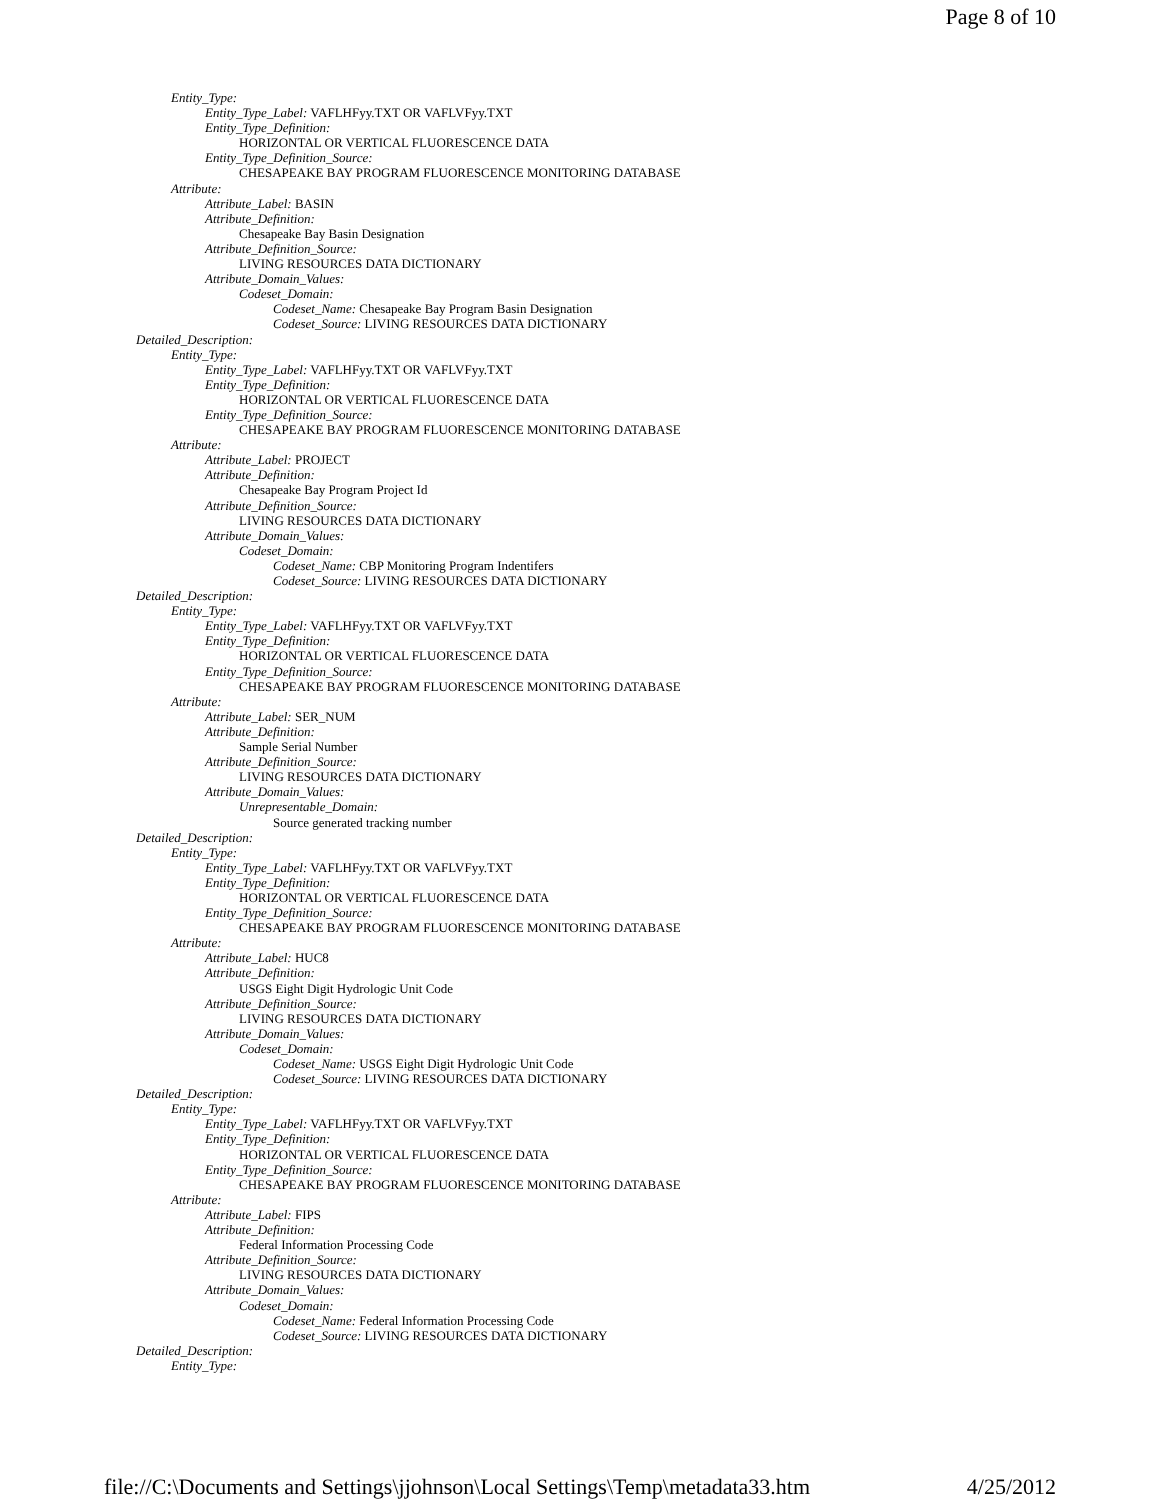Page 8 of 10
Entity_Type:
Entity_Type_Label: VAFLHFyy.TXT OR VAFLVFyy.TXT
Entity_Type_Definition:
HORIZONTAL OR VERTICAL FLUORESCENCE DATA
Entity_Type_Definition_Source:
CHESAPEAKE BAY PROGRAM FLUORESCENCE MONITORING DATABASE
Attribute:
Attribute_Label: BASIN
Attribute_Definition:
Chesapeake Bay Basin Designation
Attribute_Definition_Source:
LIVING RESOURCES DATA DICTIONARY
Attribute_Domain_Values:
Codeset_Domain:
Codeset_Name: Chesapeake Bay Program Basin Designation
Codeset_Source: LIVING RESOURCES DATA DICTIONARY
Detailed_Description:
Entity_Type:
Entity_Type_Label: VAFLHFyy.TXT OR VAFLVFyy.TXT
Entity_Type_Definition:
HORIZONTAL OR VERTICAL FLUORESCENCE DATA
Entity_Type_Definition_Source:
CHESAPEAKE BAY PROGRAM FLUORESCENCE MONITORING DATABASE
Attribute:
Attribute_Label: PROJECT
Attribute_Definition:
Chesapeake Bay Program Project Id
Attribute_Definition_Source:
LIVING RESOURCES DATA DICTIONARY
Attribute_Domain_Values:
Codeset_Domain:
Codeset_Name: CBP Monitoring Program Indentifers
Codeset_Source: LIVING RESOURCES DATA DICTIONARY
Detailed_Description:
Entity_Type:
Entity_Type_Label: VAFLHFyy.TXT OR VAFLVFyy.TXT
Entity_Type_Definition:
HORIZONTAL OR VERTICAL FLUORESCENCE DATA
Entity_Type_Definition_Source:
CHESAPEAKE BAY PROGRAM FLUORESCENCE MONITORING DATABASE
Attribute:
Attribute_Label: SER_NUM
Attribute_Definition:
Sample Serial Number
Attribute_Definition_Source:
LIVING RESOURCES DATA DICTIONARY
Attribute_Domain_Values:
Unrepresentable_Domain:
Source generated tracking number
Detailed_Description:
Entity_Type:
Entity_Type_Label: VAFLHFyy.TXT OR VAFLVFyy.TXT
Entity_Type_Definition:
HORIZONTAL OR VERTICAL FLUORESCENCE DATA
Entity_Type_Definition_Source:
CHESAPEAKE BAY PROGRAM FLUORESCENCE MONITORING DATABASE
Attribute:
Attribute_Label: HUC8
Attribute_Definition:
USGS Eight Digit Hydrologic Unit Code
Attribute_Definition_Source:
LIVING RESOURCES DATA DICTIONARY
Attribute_Domain_Values:
Codeset_Domain:
Codeset_Name: USGS Eight Digit Hydrologic Unit Code
Codeset_Source: LIVING RESOURCES DATA DICTIONARY
Detailed_Description:
Entity_Type:
Entity_Type_Label: VAFLHFyy.TXT OR VAFLVFyy.TXT
Entity_Type_Definition:
HORIZONTAL OR VERTICAL FLUORESCENCE DATA
Entity_Type_Definition_Source:
CHESAPEAKE BAY PROGRAM FLUORESCENCE MONITORING DATABASE
Attribute:
Attribute_Label: FIPS
Attribute_Definition:
Federal Information Processing Code
Attribute_Definition_Source:
LIVING RESOURCES DATA DICTIONARY
Attribute_Domain_Values:
Codeset_Domain:
Codeset_Name: Federal Information Processing Code
Codeset_Source: LIVING RESOURCES DATA DICTIONARY
Detailed_Description:
Entity_Type:
file://C:\Documents and Settings\jjohnson\Local Settings\Temp\metadata33.htm 4/25/2012